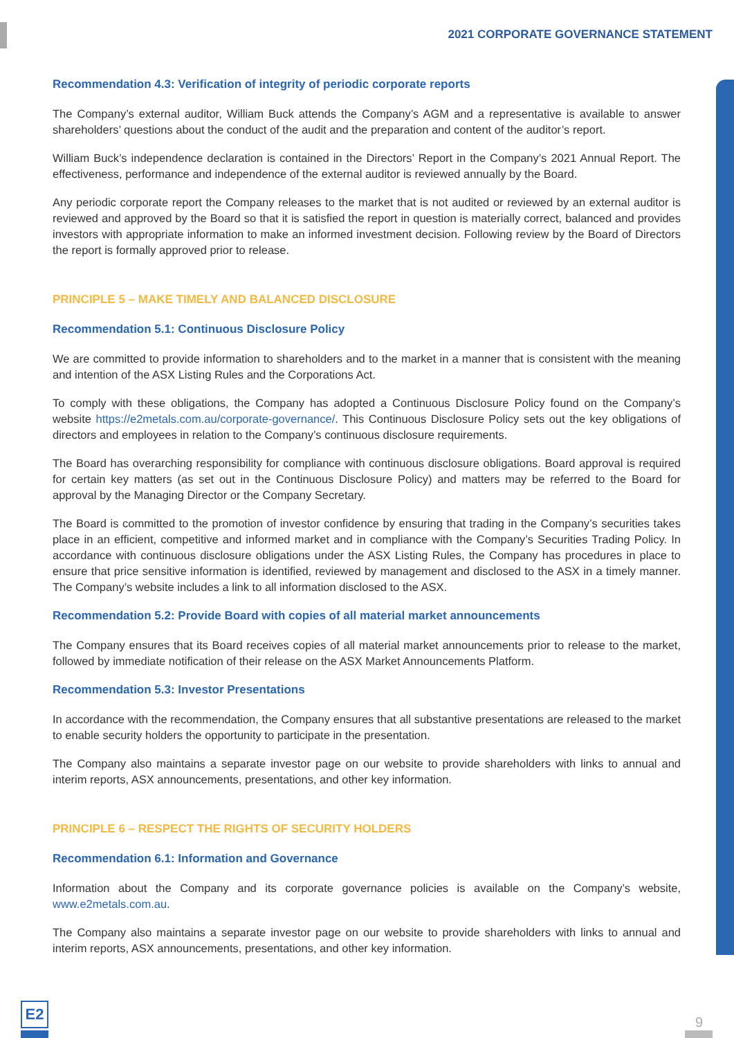2021 CORPORATE GOVERNANCE STATEMENT
Recommendation 4.3: Verification of integrity of periodic corporate reports
The Company’s external auditor, William Buck attends the Company’s AGM and a representative is available to answer shareholders’ questions about the conduct of the audit and the preparation and content of the auditor’s report.
William Buck’s independence declaration is contained in the Directors’ Report in the Company’s 2021 Annual Report. The effectiveness, performance and independence of the external auditor is reviewed annually by the Board.
Any periodic corporate report the Company releases to the market that is not audited or reviewed by an external auditor is reviewed and approved by the Board so that it is satisfied the report in question is materially correct, balanced and provides investors with appropriate information to make an informed investment decision. Following review by the Board of Directors the report is formally approved prior to release.
PRINCIPLE 5 – MAKE TIMELY AND BALANCED DISCLOSURE
Recommendation 5.1: Continuous Disclosure Policy
We are committed to provide information to shareholders and to the market in a manner that is consistent with the meaning and intention of the ASX Listing Rules and the Corporations Act.
To comply with these obligations, the Company has adopted a Continuous Disclosure Policy found on the Company’s website https://e2metals.com.au/corporate-governance/. This Continuous Disclosure Policy sets out the key obligations of directors and employees in relation to the Company’s continuous disclosure requirements.
The Board has overarching responsibility for compliance with continuous disclosure obligations. Board approval is required for certain key matters (as set out in the Continuous Disclosure Policy) and matters may be referred to the Board for approval by the Managing Director or the Company Secretary.
The Board is committed to the promotion of investor confidence by ensuring that trading in the Company’s securities takes place in an efficient, competitive and informed market and in compliance with the Company’s Securities Trading Policy. In accordance with continuous disclosure obligations under the ASX Listing Rules, the Company has procedures in place to ensure that price sensitive information is identified, reviewed by management and disclosed to the ASX in a timely manner. The Company’s website includes a link to all information disclosed to the ASX.
Recommendation 5.2: Provide Board with copies of all material market announcements
The Company ensures that its Board receives copies of all material market announcements prior to release to the market, followed by immediate notification of their release on the ASX Market Announcements Platform.
Recommendation 5.3: Investor Presentations
In accordance with the recommendation, the Company ensures that all substantive presentations are released to the market to enable security holders the opportunity to participate in the presentation.
The Company also maintains a separate investor page on our website to provide shareholders with links to annual and interim reports, ASX announcements, presentations, and other key information.
PRINCIPLE 6 – RESPECT THE RIGHTS OF SECURITY HOLDERS
Recommendation 6.1: Information and Governance
Information about the Company and its corporate governance policies is available on the Company’s website, www.e2metals.com.au.
The Company also maintains a separate investor page on our website to provide shareholders with links to annual and interim reports, ASX announcements, presentations, and other key information.
E2
9